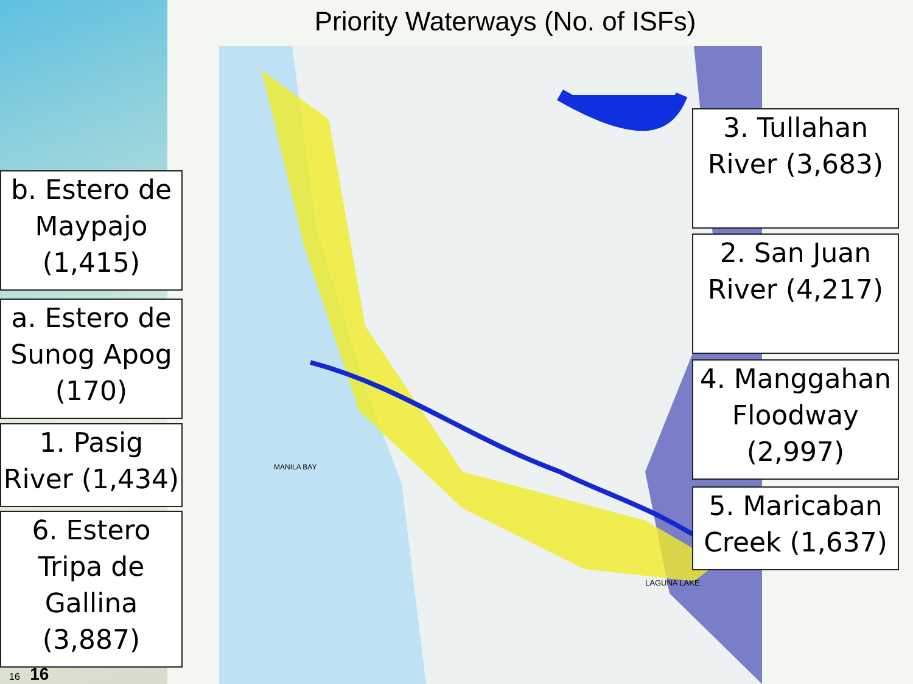LAGUNA LAKE
MANILA BAY
Priority Waterways (No. of ISFs)
b. Estero de Maypajo (1,415)
a. Estero de Sunog Apog (170)
1. Pasig River (1,434)
6. Estero Tripa de Gallina (3,887)
3. Tullahan River (3,683)
2. San Juan River (4,217)
4. Manggahan Floodway (2,997)
5. Maricaban Creek (1,637)
16 16